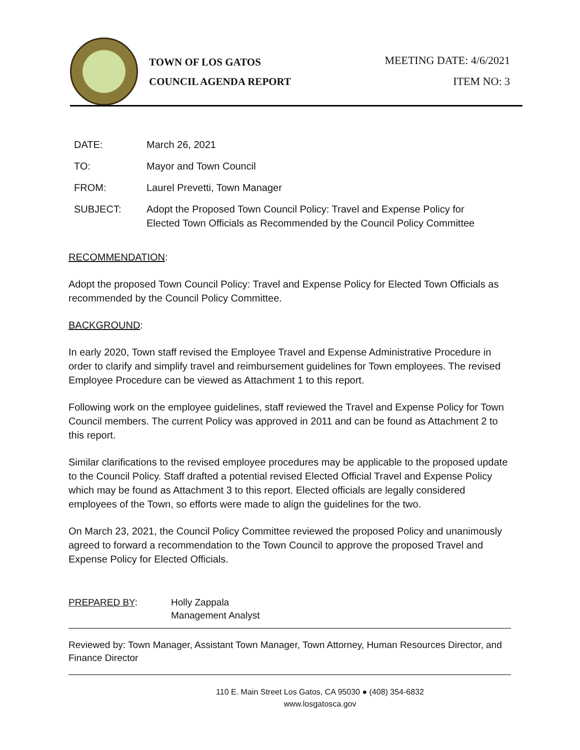TOWN OF LOS GATOS
COUNCIL AGENDA REPORT
MEETING DATE: 4/6/2021
ITEM NO: 3
DATE: March 26, 2021
TO: Mayor and Town Council
FROM: Laurel Prevetti, Town Manager
SUBJECT: Adopt the Proposed Town Council Policy: Travel and Expense Policy for
Elected Town Officials as Recommended by the Council Policy Committee
RECOMMENDATION:
Adopt the proposed Town Council Policy: Travel and Expense Policy for Elected Town Officials as recommended by the Council Policy Committee.
BACKGROUND:
In early 2020, Town staff revised the Employee Travel and Expense Administrative Procedure in order to clarify and simplify travel and reimbursement guidelines for Town employees. The revised Employee Procedure can be viewed as Attachment 1 to this report.
Following work on the employee guidelines, staff reviewed the Travel and Expense Policy for Town Council members. The current Policy was approved in 2011 and can be found as Attachment 2 to this report.
Similar clarifications to the revised employee procedures may be applicable to the proposed update to the Council Policy. Staff drafted a potential revised Elected Official Travel and Expense Policy which may be found as Attachment 3 to this report. Elected officials are legally considered employees of the Town, so efforts were made to align the guidelines for the two.
On March 23, 2021, the Council Policy Committee reviewed the proposed Policy and unanimously agreed to forward a recommendation to the Town Council to approve the proposed Travel and Expense Policy for Elected Officials.
PREPARED BY: Holly Zappala
Management Analyst
Reviewed by: Town Manager, Assistant Town Manager, Town Attorney, Human Resources Director, and Finance Director
110 E. Main Street Los Gatos, CA 95030 ● (408) 354-6832
www.losgatosca.gov